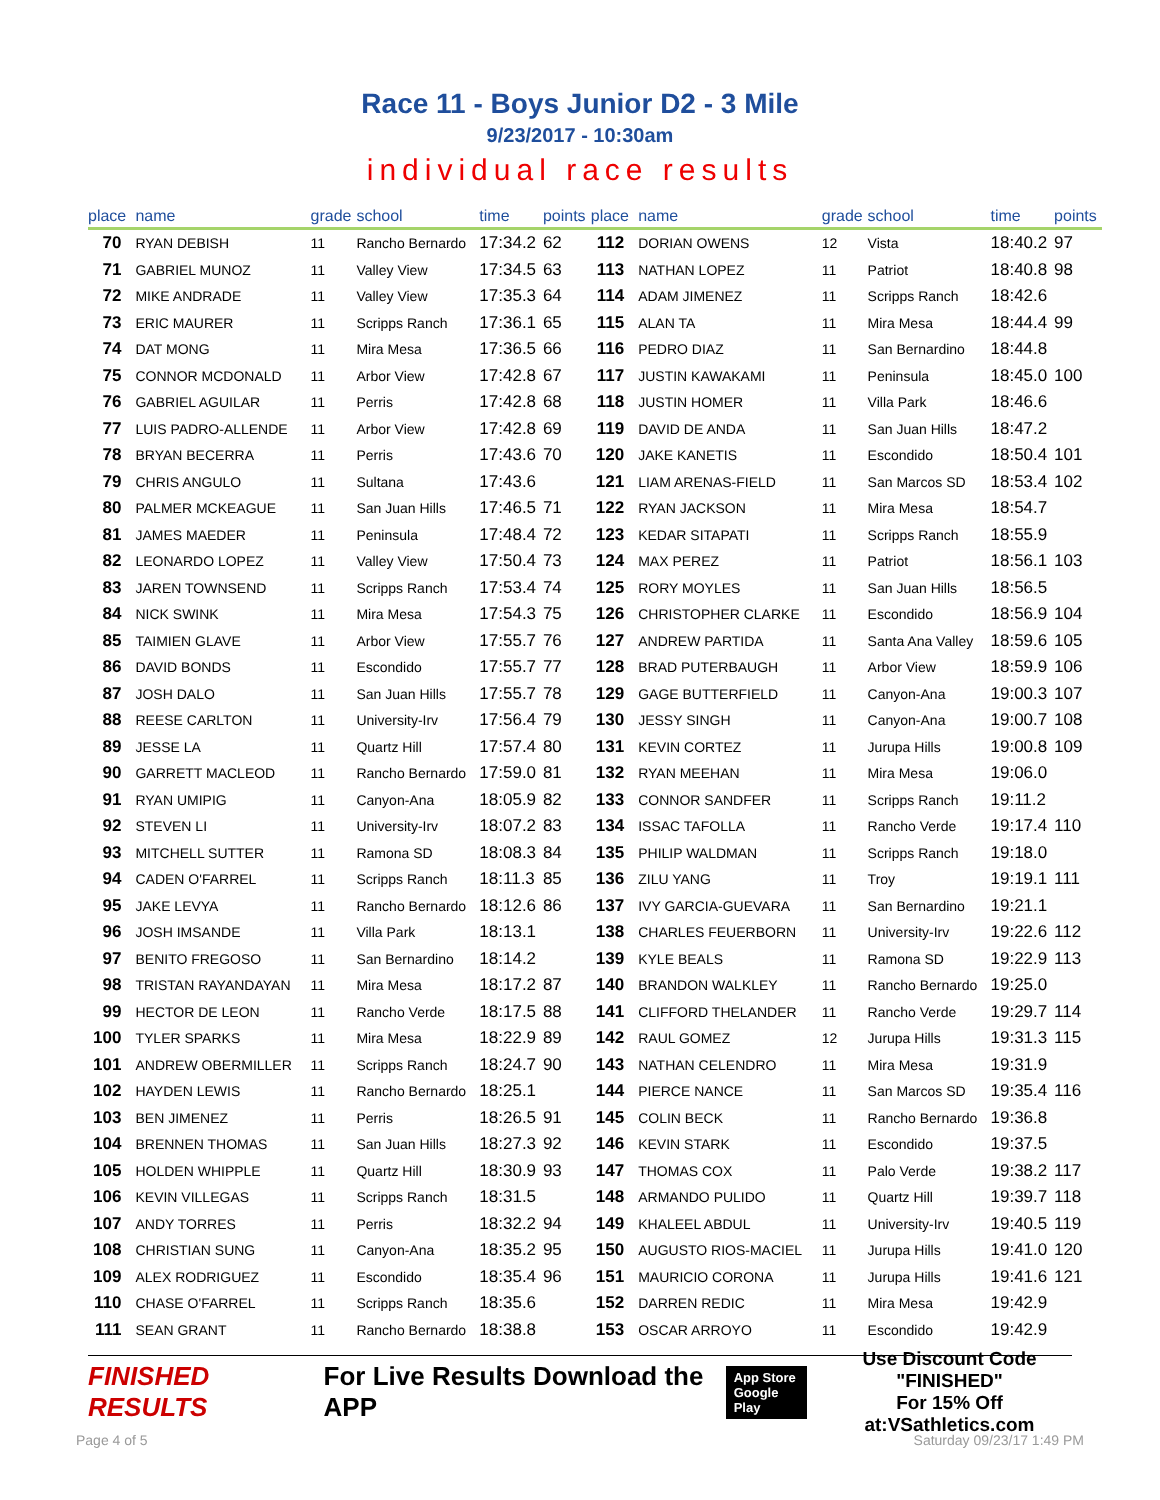Race 11 - Boys Junior D2 - 3 Mile
9/23/2017 - 10:30am
individual race results
| place | name | grade | school | time | points | place | name | grade | school | time | points |
| --- | --- | --- | --- | --- | --- | --- | --- | --- | --- | --- | --- |
| 70 | RYAN DEBISH | 11 | Rancho Bernardo | 17:34.2 | 62 | 112 | DORIAN OWENS | 12 | Vista | 18:40.2 | 97 |
| 71 | GABRIEL MUNOZ | 11 | Valley View | 17:34.5 | 63 | 113 | NATHAN LOPEZ | 11 | Patriot | 18:40.8 | 98 |
| 72 | MIKE ANDRADE | 11 | Valley View | 17:35.3 | 64 | 114 | ADAM JIMENEZ | 11 | Scripps Ranch | 18:42.6 | |
| 73 | ERIC MAURER | 11 | Scripps Ranch | 17:36.1 | 65 | 115 | ALAN TA | 11 | Mira Mesa | 18:44.4 | 99 |
| 74 | DAT MONG | 11 | Mira Mesa | 17:36.5 | 66 | 116 | PEDRO DIAZ | 11 | San Bernardino | 18:44.8 | |
| 75 | CONNOR MCDONALD | 11 | Arbor View | 17:42.8 | 67 | 117 | JUSTIN KAWAKAMI | 11 | Peninsula | 18:45.0 | 100 |
| 76 | GABRIEL AGUILAR | 11 | Perris | 17:42.8 | 68 | 118 | JUSTIN HOMER | 11 | Villa Park | 18:46.6 | |
| 77 | LUIS PADRO-ALLENDE | 11 | Arbor View | 17:42.8 | 69 | 119 | DAVID DE ANDA | 11 | San Juan Hills | 18:47.2 | |
| 78 | BRYAN BECERRA | 11 | Perris | 17:43.6 | 70 | 120 | JAKE KANETIS | 11 | Escondido | 18:50.4 | 101 |
| 79 | CHRIS ANGULO | 11 | Sultana | 17:43.6 | | 121 | LIAM ARENAS-FIELD | 11 | San Marcos SD | 18:53.4 | 102 |
| 80 | PALMER MCKEAGUE | 11 | San Juan Hills | 17:46.5 | 71 | 122 | RYAN JACKSON | 11 | Mira Mesa | 18:54.7 | |
| 81 | JAMES MAEDER | 11 | Peninsula | 17:48.4 | 72 | 123 | KEDAR SITAPATI | 11 | Scripps Ranch | 18:55.9 | |
| 82 | LEONARDO LOPEZ | 11 | Valley View | 17:50.4 | 73 | 124 | MAX PEREZ | 11 | Patriot | 18:56.1 | 103 |
| 83 | JAREN TOWNSEND | 11 | Scripps Ranch | 17:53.4 | 74 | 125 | RORY MOYLES | 11 | San Juan Hills | 18:56.5 | |
| 84 | NICK SWINK | 11 | Mira Mesa | 17:54.3 | 75 | 126 | CHRISTOPHER CLARKE | 11 | Escondido | 18:56.9 | 104 |
| 85 | TAIMIEN GLAVE | 11 | Arbor View | 17:55.7 | 76 | 127 | ANDREW PARTIDA | 11 | Santa Ana Valley | 18:59.6 | 105 |
| 86 | DAVID BONDS | 11 | Escondido | 17:55.7 | 77 | 128 | BRAD PUTERBAUGH | 11 | Arbor View | 18:59.9 | 106 |
| 87 | JOSH DALO | 11 | San Juan Hills | 17:55.7 | 78 | 129 | GAGE BUTTERFIELD | 11 | Canyon-Ana | 19:00.3 | 107 |
| 88 | REESE CARLTON | 11 | University-Irv | 17:56.4 | 79 | 130 | JESSY SINGH | 11 | Canyon-Ana | 19:00.7 | 108 |
| 89 | JESSE LA | 11 | Quartz Hill | 17:57.4 | 80 | 131 | KEVIN CORTEZ | 11 | Jurupa Hills | 19:00.8 | 109 |
| 90 | GARRETT MACLEOD | 11 | Rancho Bernardo | 17:59.0 | 81 | 132 | RYAN MEEHAN | 11 | Mira Mesa | 19:06.0 | |
| 91 | RYAN UMIPIG | 11 | Canyon-Ana | 18:05.9 | 82 | 133 | CONNOR SANDFER | 11 | Scripps Ranch | 19:11.2 | |
| 92 | STEVEN LI | 11 | University-Irv | 18:07.2 | 83 | 134 | ISSAC TAFOLLA | 11 | Rancho Verde | 19:17.4 | 110 |
| 93 | MITCHELL SUTTER | 11 | Ramona SD | 18:08.3 | 84 | 135 | PHILIP WALDMAN | 11 | Scripps Ranch | 19:18.0 | |
| 94 | CADEN O'FARREL | 11 | Scripps Ranch | 18:11.3 | 85 | 136 | ZILU YANG | 11 | Troy | 19:19.1 | 111 |
| 95 | JAKE LEVYA | 11 | Rancho Bernardo | 18:12.6 | 86 | 137 | IVY GARCIA-GUEVARA | 11 | San Bernardino | 19:21.1 | |
| 96 | JOSH IMSANDE | 11 | Villa Park | 18:13.1 | | 138 | CHARLES FEUERBORN | 11 | University-Irv | 19:22.6 | 112 |
| 97 | BENITO FREGOSO | 11 | San Bernardino | 18:14.2 | | 139 | KYLE BEALS | 11 | Ramona SD | 19:22.9 | 113 |
| 98 | TRISTAN RAYANDAYAN | 11 | Mira Mesa | 18:17.2 | 87 | 140 | BRANDON WALKLEY | 11 | Rancho Bernardo | 19:25.0 | |
| 99 | HECTOR DE LEON | 11 | Rancho Verde | 18:17.5 | 88 | 141 | CLIFFORD THELANDER | 11 | Rancho Verde | 19:29.7 | 114 |
| 100 | TYLER SPARKS | 11 | Mira Mesa | 18:22.9 | 89 | 142 | RAUL GOMEZ | 12 | Jurupa Hills | 19:31.3 | 115 |
| 101 | ANDREW OBERMILLER | 11 | Scripps Ranch | 18:24.7 | 90 | 143 | NATHAN CELENDRO | 11 | Mira Mesa | 19:31.9 | |
| 102 | HAYDEN LEWIS | 11 | Rancho Bernardo | 18:25.1 | | 144 | PIERCE NANCE | 11 | San Marcos SD | 19:35.4 | 116 |
| 103 | BEN JIMENEZ | 11 | Perris | 18:26.5 | 91 | 145 | COLIN BECK | 11 | Rancho Bernardo | 19:36.8 | |
| 104 | BRENNEN THOMAS | 11 | San Juan Hills | 18:27.3 | 92 | 146 | KEVIN STARK | 11 | Escondido | 19:37.5 | |
| 105 | HOLDEN WHIPPLE | 11 | Quartz Hill | 18:30.9 | 93 | 147 | THOMAS COX | 11 | Palo Verde | 19:38.2 | 117 |
| 106 | KEVIN VILLEGAS | 11 | Scripps Ranch | 18:31.5 | | 148 | ARMANDO PULIDO | 11 | Quartz Hill | 19:39.7 | 118 |
| 107 | ANDY TORRES | 11 | Perris | 18:32.2 | 94 | 149 | KHALEEL ABDUL | 11 | University-Irv | 19:40.5 | 119 |
| 108 | CHRISTIAN SUNG | 11 | Canyon-Ana | 18:35.2 | 95 | 150 | AUGUSTO RIOS-MACIEL | 11 | Jurupa Hills | 19:41.0 | 120 |
| 109 | ALEX RODRIGUEZ | 11 | Escondido | 18:35.4 | 96 | 151 | MAURICIO CORONA | 11 | Jurupa Hills | 19:41.6 | 121 |
| 110 | CHASE O'FARREL | 11 | Scripps Ranch | 18:35.6 | | 152 | DARREN REDIC | 11 | Mira Mesa | 19:42.9 | |
| 111 | SEAN GRANT | 11 | Rancho Bernardo | 18:38.8 | | 153 | OSCAR ARROYO | 11 | Escondido | 19:42.9 | |
FINISHED RESULTS
For Live Results Download the APP
App Store
Google Play
Use Discount Code
"FINISHED"
For 15% Off at:VSathletics.com
Page 4 of 5 Saturday 09/23/17 1:49 PM